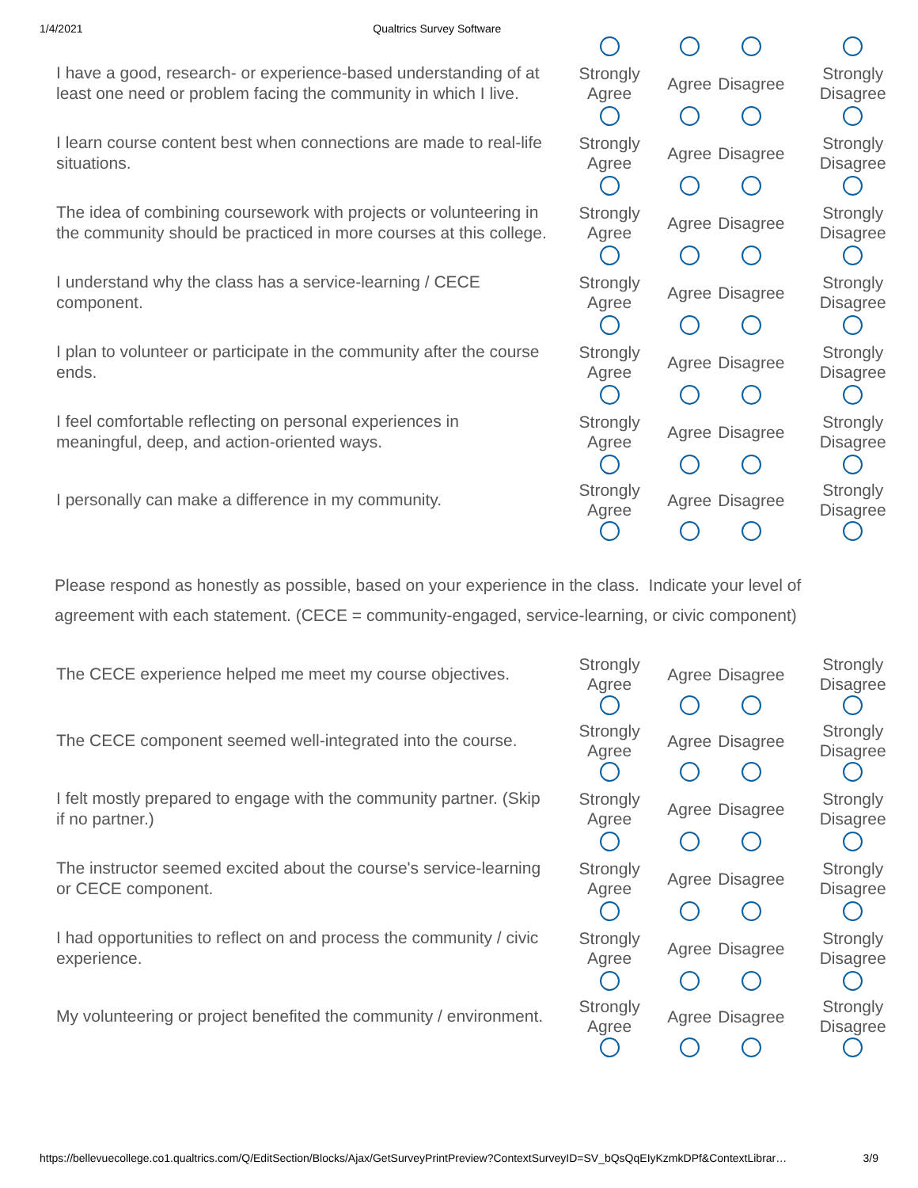1/4/2021 Qualtrics Survey Software
| I have a good, research- or experience-based understanding of at least one need or problem facing the community in which I live. | Strongly Agree | Agree | Disagree | Strongly Disagree |
| I learn course content best when connections are made to real-life situations. | Strongly Agree | Agree | Disagree | Strongly Disagree |
| The idea of combining coursework with projects or volunteering in the community should be practiced in more courses at this college. | Strongly Agree | Agree | Disagree | Strongly Disagree |
| I understand why the class has a service-learning / CECE component. | Strongly Agree | Agree | Disagree | Strongly Disagree |
| I plan to volunteer or participate in the community after the course ends. | Strongly Agree | Agree | Disagree | Strongly Disagree |
| I feel comfortable reflecting on personal experiences in meaningful, deep, and action-oriented ways. | Strongly Agree | Agree | Disagree | Strongly Disagree |
| I personally can make a difference in my community. | Strongly Agree | Agree | Disagree | Strongly Disagree |
Please respond as honestly as possible, based on your experience in the class. Indicate your level of agreement with each statement. (CECE = community-engaged, service-learning, or civic component)
| The CECE experience helped me meet my course objectives. | Strongly Agree | Agree | Disagree | Strongly Disagree |
| The CECE component seemed well-integrated into the course. | Strongly Agree | Agree | Disagree | Strongly Disagree |
| I felt mostly prepared to engage with the community partner. (Skip if no partner.) | Strongly Agree | Agree | Disagree | Strongly Disagree |
| The instructor seemed excited about the course's service-learning or CECE component. | Strongly Agree | Agree | Disagree | Strongly Disagree |
| I had opportunities to reflect on and process the community / civic experience. | Strongly Agree | Agree | Disagree | Strongly Disagree |
| My volunteering or project benefited the community / environment. | Strongly Agree | Agree | Disagree | Strongly Disagree |
https://bellevuecollege.co1.qualtrics.com/Q/EditSection/Blocks/Ajax/GetSurveyPrintPreview?ContextSurveyID=SV_bQsQqEIyKzmkDPf&ContextLibrar… 3/9